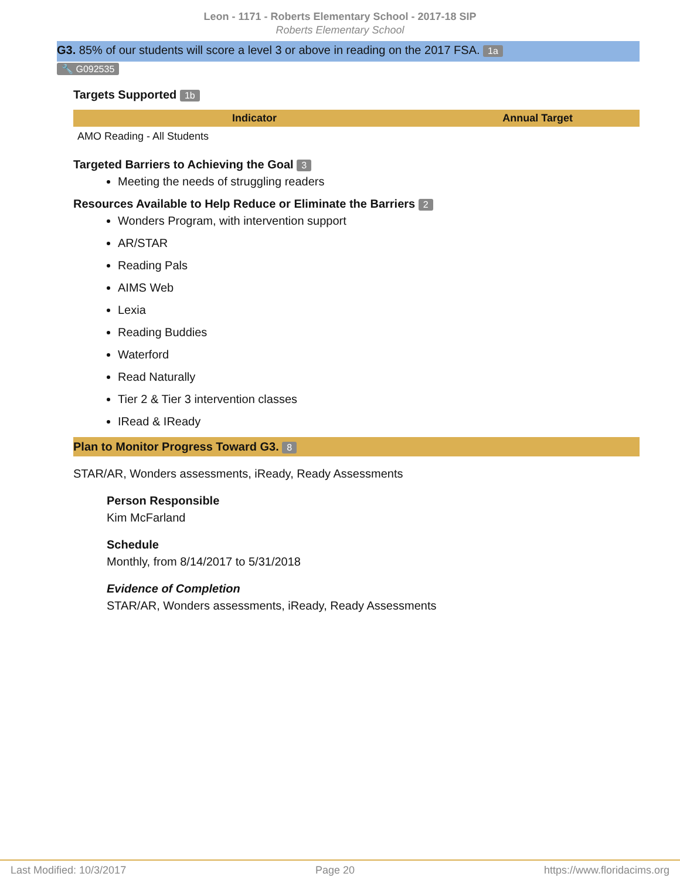Leon - 1171 - Roberts Elementary School - 2017-18 SIP
Roberts Elementary School
G3. 85% of our students will score a level 3 or above in reading on the 2017 FSA. 1a
🔧 G092535
Targets Supported 1b
| Indicator | Annual Target |
| --- | --- |
| AMO Reading - All Students | |
Targeted Barriers to Achieving the Goal 3
Meeting the needs of struggling readers
Resources Available to Help Reduce or Eliminate the Barriers 2
Wonders Program, with intervention support
AR/STAR
Reading Pals
AIMS Web
Lexia
Reading Buddies
Waterford
Read Naturally
Tier 2 & Tier 3 intervention classes
IRead & IReady
Plan to Monitor Progress Toward G3. 8
STAR/AR, Wonders assessments, iReady, Ready Assessments
Person Responsible
Kim McFarland
Schedule
Monthly, from 8/14/2017 to 5/31/2018
Evidence of Completion
STAR/AR, Wonders assessments, iReady, Ready Assessments
Last Modified: 10/3/2017 Page 20 https://www.floridacims.org